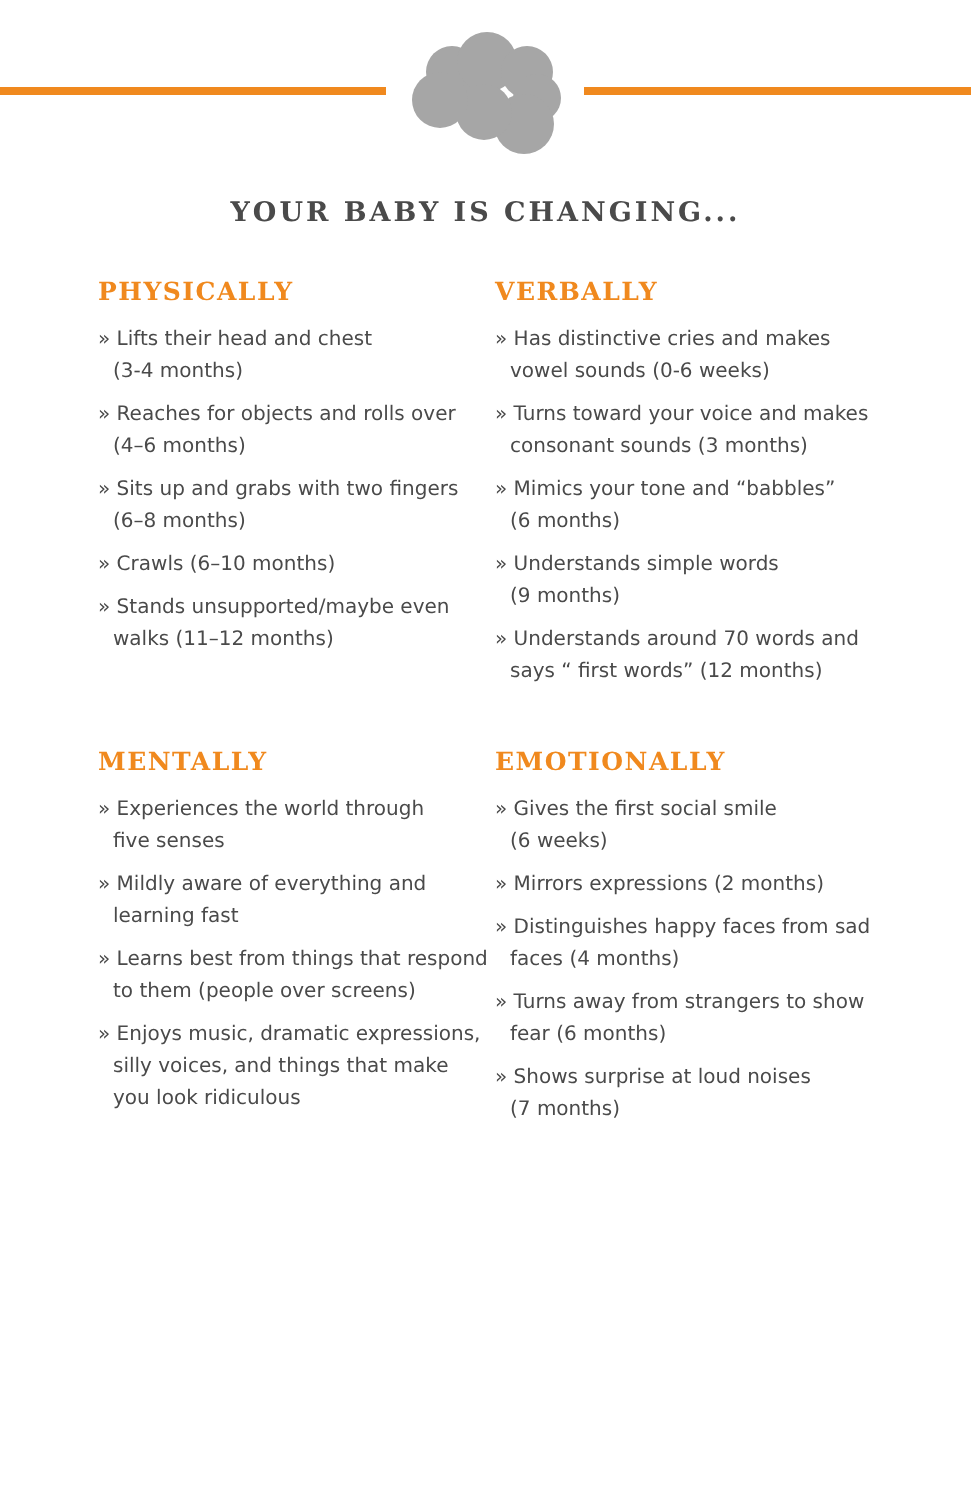YOUR BABY IS CHANGING...
PHYSICALLY
» Lifts their head and chest
(3-4 months)
» Reaches for objects and rolls over
(4–6 months)
» Sits up and grabs with two fingers
(6–8 months)
» Crawls (6–10 months)
» Stands unsupported/maybe even
walks (11–12 months)
VERBALLY
» Has distinctive cries and makes
vowel sounds (0-6 weeks)
» Turns toward your voice and makes
consonant sounds (3 months)
» Mimics your tone and “babbles”
(6 months)
» Understands simple words
(9 months)
» Understands around 70 words and
says “ first words” (12 months)
MENTALLY
» Experiences the world through
five senses
» Mildly aware of everything and
learning fast
» Learns best from things that respond
to them (people over screens)
» Enjoys music, dramatic expressions,
silly voices, and things that make
you look ridiculous
EMOTIONALLY
» Gives the first social smile
(6 weeks)
» Mirrors expressions (2 months)
» Distinguishes happy faces from sad
faces (4 months)
» Turns away from strangers to show
fear (6 months)
» Shows surprise at loud noises
(7 months)